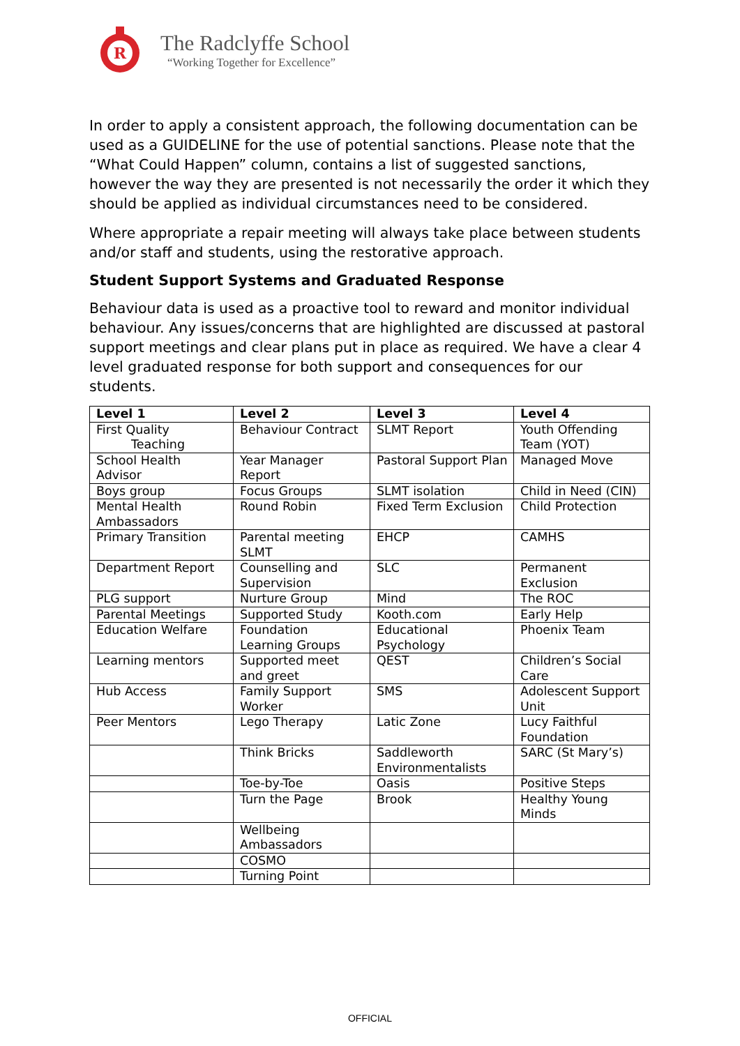R
The Radclyffe School
“Working Together for Excellence”
In order to apply a consistent approach, the following documentation can be used as a GUIDELINE for the use of potential sanctions. Please note that the “What Could Happen” column, contains a list of suggested sanctions, however the way they are presented is not necessarily the order it which they should be applied as individual circumstances need to be considered.
Where appropriate a repair meeting will always take place between students and/or staff and students, using the restorative approach.
Student Support Systems and Graduated Response
Behaviour data is used as a proactive tool to reward and monitor individual behaviour. Any issues/concerns that are highlighted are discussed at pastoral support meetings and clear plans put in place as required. We have a clear 4 level graduated response for both support and consequences for our students.
| Level 1 | Level 2 | Level 3 | Level 4 |
| --- | --- | --- | --- |
| First Quality Teaching | Behaviour Contract | SLMT Report | Youth Offending Team (YOT) |
| School Health Advisor | Year Manager Report | Pastoral Support Plan | Managed Move |
| Boys group | Focus Groups | SLMT isolation | Child in Need (CIN) |
| Mental Health Ambassadors | Round Robin | Fixed Term Exclusion | Child Protection |
| Primary Transition | Parental meeting SLMT | EHCP | CAMHS |
| Department Report | Counselling and Supervision | SLC | Permanent Exclusion |
| PLG support | Nurture Group | Mind | The ROC |
| Parental Meetings | Supported Study | Kooth.com | Early Help |
| Education Welfare | Foundation Learning Groups | Educational Psychology | Phoenix Team |
| Learning mentors | Supported meet and greet | QEST | Children’s Social Care |
| Hub Access | Family Support Worker | SMS | Adolescent Support Unit |
| Peer Mentors | Lego Therapy | Latic Zone | Lucy Faithful Foundation |
| | Think Bricks | Saddleworth Environmentalists | SARC (St Mary’s) |
| | Toe-by-Toe | Oasis | Positive Steps |
| | Turn the Page | Brook | Healthy Young Minds |
| | Wellbeing Ambassadors | | |
| | COSMO | | |
| | Turning Point | | |
OFFICIAL